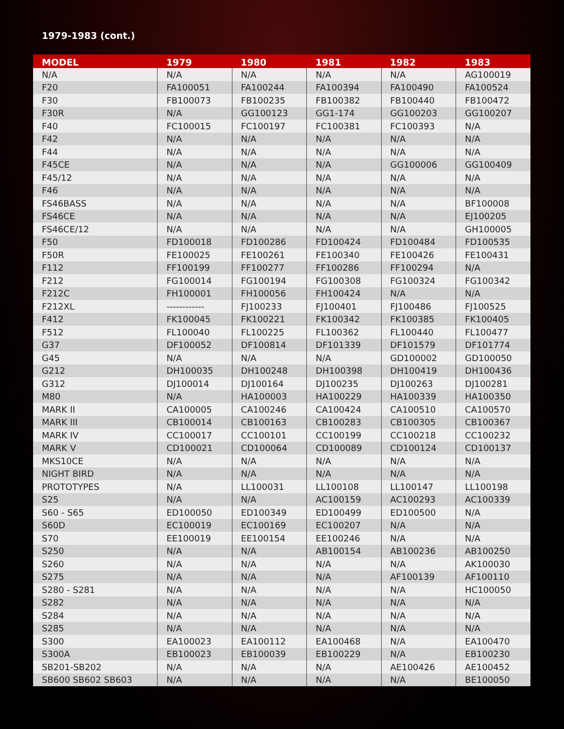1979-1983 (cont.)
| MODEL | 1979 | 1980 | 1981 | 1982 | 1983 |
| --- | --- | --- | --- | --- | --- |
| N/A | N/A | N/A | N/A | N/A | AG100019 |
| F20 | FA100051 | FA100244 | FA100394 | FA100490 | FA100524 |
| F30 | FB100073 | FB100235 | FB100382 | FB100440 | FB100472 |
| F30R | N/A | GG100123 | GG1-174 | GG100203 | GG100207 |
| F40 | FC100015 | FC100197 | FC100381 | FC100393 | N/A |
| F42 | N/A | N/A | N/A | N/A | N/A |
| F44 | N/A | N/A | N/A | N/A | N/A |
| F45CE | N/A | N/A | N/A | GG100006 | GG100409 |
| F45/12 | N/A | N/A | N/A | N/A | N/A |
| F46 | N/A | N/A | N/A | N/A | N/A |
| FS46BASS | N/A | N/A | N/A | N/A | BF100008 |
| FS46CE | N/A | N/A | N/A | N/A | EJ100205 |
| FS46CE/12 | N/A | N/A | N/A | N/A | GH100005 |
| F50 | FD100018 | FD100286 | FD100424 | FD100484 | FD100535 |
| F50R | FE100025 | FE100261 | FE100340 | FE100426 | FE100431 |
| F112 | FF100199 | FF100277 | FF100286 | FF100294 | N/A |
| F212 | FG100014 | FG100194 | FG100308 | FG100324 | FG100342 |
| F212C | FH100001 | FH100056 | FH100424 | N/A | N/A |
| F212XL | ------------ | FJ100233 | FJ100401 | FJ100486 | FJ100525 |
| F412 | FK100045 | FK100221 | FK100342 | FK100385 | FK100405 |
| F512 | FL100040 | FL100225 | FL100362 | FL100440 | FL100477 |
| G37 | DF100052 | DF100814 | DF101339 | DF101579 | DF101774 |
| G45 | N/A | N/A | N/A | GD100002 | GD100050 |
| G212 | DH100035 | DH100248 | DH100398 | DH100419 | DH100436 |
| G312 | DJ100014 | DJ100164 | DJ100235 | DJ100263 | DJ100281 |
| M80 | N/A | HA100003 | HA100229 | HA100339 | HA100350 |
| MARK II | CA100005 | CA100246 | CA100424 | CA100510 | CA100570 |
| MARK III | CB100014 | CB100163 | CB100283 | CB100305 | CB100367 |
| MARK IV | CC100017 | CC100101 | CC100199 | CC100218 | CC100232 |
| MARK V | CD100021 | CD100064 | CD100089 | CD100124 | CD100137 |
| MKS10CE | N/A | N/A | N/A | N/A | N/A |
| NIGHT BIRD | N/A | N/A | N/A | N/A | N/A |
| PROTOTYPES | N/A | LL100031 | LL100108 | LL100147 | LL100198 |
| S25 | N/A | N/A | AC100159 | AC100293 | AC100339 |
| S60 - S65 | ED100050 | ED100349 | ED100499 | ED100500 | N/A |
| S60D | EC100019 | EC100169 | EC100207 | N/A | N/A |
| S70 | EE100019 | EE100154 | EE100246 | N/A | N/A |
| S250 | N/A | N/A | AB100154 | AB100236 | AB100250 |
| S260 | N/A | N/A | N/A | N/A | AK100030 |
| S275 | N/A | N/A | N/A | AF100139 | AF100110 |
| S280 - S281 | N/A | N/A | N/A | N/A | HC100050 |
| S282 | N/A | N/A | N/A | N/A | N/A |
| S284 | N/A | N/A | N/A | N/A | N/A |
| S285 | N/A | N/A | N/A | N/A | N/A |
| S300 | EA100023 | EA100112 | EA100468 | N/A | EA100470 |
| S300A | EB100023 | EB100039 | EB100229 | N/A | EB100230 |
| SB201-SB202 | N/A | N/A | N/A | AE100426 | AE100452 |
| SB600 SB602 SB603 | N/A | N/A | N/A | N/A | BE100050 |